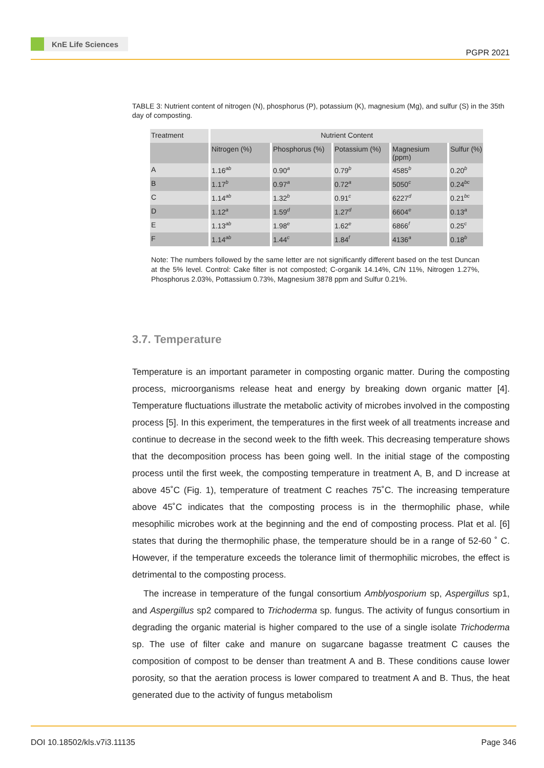KnE Life Sciences
PGPR 2021
TABLE 3: Nutrient content of nitrogen (N), phosphorus (P), potassium (K), magnesium (Mg), and sulfur (S) in the 35th day of composting.
| Treatment | Nutrient Content | | | | |
| --- | --- | --- | --- | --- | --- |
| | Nitrogen (%) | Phosphorus (%) | Potassium (%) | Magnesium (ppm) | Sulfur (%) |
| A | 1.16<sup>ab</sup> | 0.90<sup>a</sup> | 0.79<sup>b</sup> | 4585<sup>b</sup> | 0.20<sup>b</sup> |
| B | 1.17<sup>b</sup> | 0.97<sup>a</sup> | 0.72<sup>a</sup> | 5050<sup>c</sup> | 0.24<sup>bc</sup> |
| C | 1.14<sup>ab</sup> | 1.32<sup>b</sup> | 0.91<sup>c</sup> | 6227<sup>d</sup> | 0.21<sup>bc</sup> |
| D | 1.12<sup>a</sup> | 1.59<sup>d</sup> | 1.27<sup>d</sup> | 6604<sup>e</sup> | 0.13<sup>a</sup> |
| E | 1.13<sup>ab</sup> | 1.98<sup>e</sup> | 1.62<sup>e</sup> | 6866<sup>f</sup> | 0.25<sup>c</sup> |
| F | 1.14<sup>ab</sup> | 1.44<sup>c</sup> | 1.84<sup>f</sup> | 4136<sup>a</sup> | 0.18<sup>b</sup> |
Note: The numbers followed by the same letter are not significantly different based on the test Duncan at the 5% level. Control: Cake filter is not composted; C-organik 14.14%, C/N 11%, Nitrogen 1.27%, Phosphorus 2.03%, Pottassium 0.73%, Magnesium 3878 ppm and Sulfur 0.21%.
3.7. Temperature
Temperature is an important parameter in composting organic matter. During the composting process, microorganisms release heat and energy by breaking down organic matter [4]. Temperature fluctuations illustrate the metabolic activity of microbes involved in the composting process [5]. In this experiment, the temperatures in the first week of all treatments increase and continue to decrease in the second week to the fifth week. This decreasing temperature shows that the decomposition process has been going well. In the initial stage of the composting process until the first week, the composting temperature in treatment A, B, and D increase at above 45˚C (Fig. 1), temperature of treatment C reaches 75˚C. The increasing temperature above 45˚C indicates that the composting process is in the thermophilic phase, while mesophilic microbes work at the beginning and the end of composting process. Plat et al. [6] states that during the thermophilic phase, the temperature should be in a range of 52-60 ˚ C. However, if the temperature exceeds the tolerance limit of thermophilic microbes, the effect is detrimental to the composting process.
The increase in temperature of the fungal consortium Amblyosporium sp, Aspergillus sp1, and Aspergillus sp2 compared to Trichoderma sp. fungus. The activity of fungus consortium in degrading the organic material is higher compared to the use of a single isolate Trichoderma sp. The use of filter cake and manure on sugarcane bagasse treatment C causes the composition of compost to be denser than treatment A and B. These conditions cause lower porosity, so that the aeration process is lower compared to treatment A and B. Thus, the heat generated due to the activity of fungus metabolism
DOI 10.18502/kls.v7i3.11135 Page 346